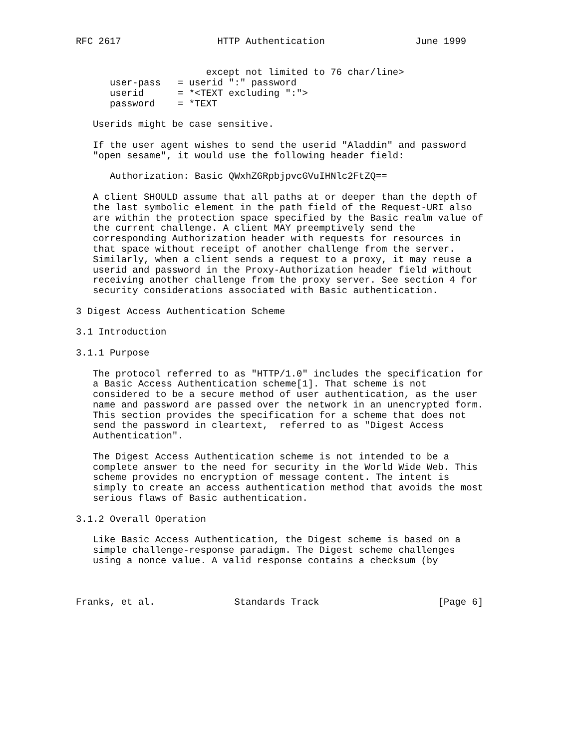RFC 2617                 HTTP Authentication                June 1999


                       except not limited to 76 char/line>
      user-pass   = userid ":" password
      userid      = *<TEXT excluding ":">
      password    = *TEXT

   Userids might be case sensitive.

   If the user agent wishes to send the userid "Aladdin" and password
   "open sesame", it would use the following header field:

      Authorization: Basic QWxhZGRpbjpvcGVuIHNlc2FtZQ==

   A client SHOULD assume that all paths at or deeper than the depth of
   the last symbolic element in the path field of the Request-URI also
   are within the protection space specified by the Basic realm value of
   the current challenge. A client MAY preemptively send the
   corresponding Authorization header with requests for resources in
   that space without receipt of another challenge from the server.
   Similarly, when a client sends a request to a proxy, it may reuse a
   userid and password in the Proxy-Authorization header field without
   receiving another challenge from the proxy server. See section 4 for
   security considerations associated with Basic authentication.

3 Digest Access Authentication Scheme

3.1 Introduction

3.1.1 Purpose

   The protocol referred to as "HTTP/1.0" includes the specification for
   a Basic Access Authentication scheme[1]. That scheme is not
   considered to be a secure method of user authentication, as the user
   name and password are passed over the network in an unencrypted form.
   This section provides the specification for a scheme that does not
   send the password in cleartext,  referred to as "Digest Access
   Authentication".

   The Digest Access Authentication scheme is not intended to be a
   complete answer to the need for security in the World Wide Web. This
   scheme provides no encryption of message content. The intent is
   simply to create an access authentication method that avoids the most
   serious flaws of Basic authentication.

3.1.2 Overall Operation

   Like Basic Access Authentication, the Digest scheme is based on a
   simple challenge-response paradigm. The Digest scheme challenges
   using a nonce value. A valid response contains a checksum (by



Franks, et al.              Standards Track                     [Page 6]